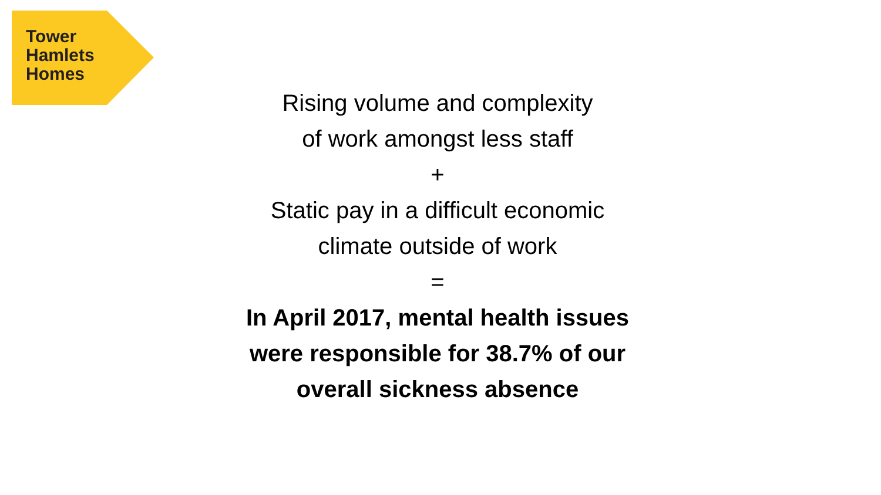Tower
Hamlets
Homes
Rising volume and complexity
of work amongst less staff
+
Static pay in a difficult economic
climate outside of work
=
In April 2017, mental health issues
were responsible for 38.7% of our
overall sickness absence